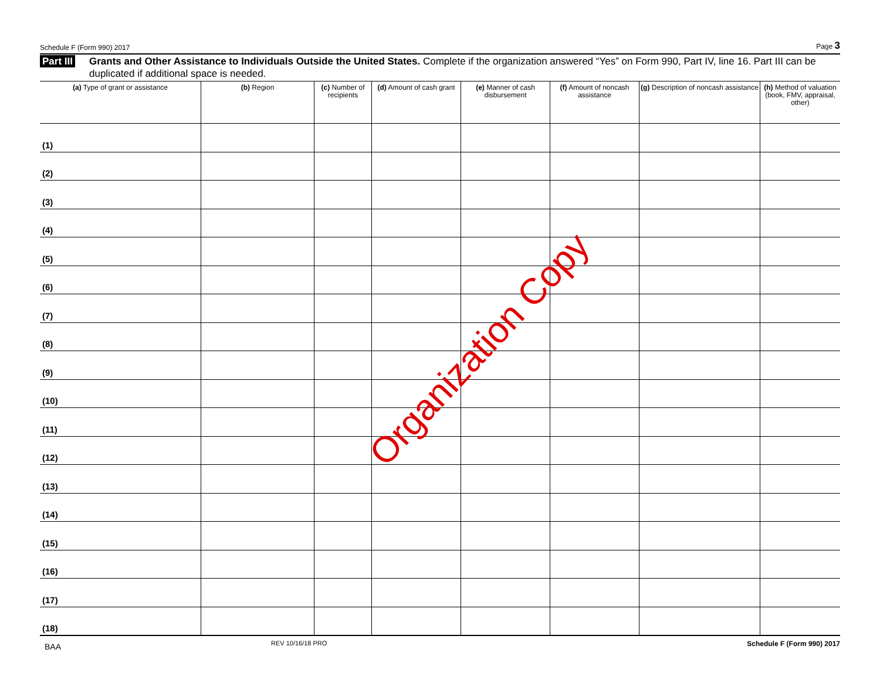Schedule F (Form 990) 2017 Page 3
Part III Grants and Other Assistance to Individuals Outside the United States. Complete if the organization answered “Yes” on Form 990, Part IV, line 16. Part III can be duplicated if additional space is needed.
| (a) Type of grant or assistance | (b) Region | (c) Number of recipients | (d) Amount of cash grant | (e) Manner of cash disbursement | (f) Amount of noncash assistance | (g) Description of noncash assistance | (h) Method of valuation (book, FMV, appraisal, other) |
| --- | --- | --- | --- | --- | --- | --- | --- |
| (1) | | | | | | | |
| (2) | | | | | | | |
| (3) | | | | | | | |
| (4) | | | | | | | |
| (5) | | | | | | | |
| (6) | | | | | | | |
| (7) | | | | | | | |
| (8) | | | | | | | |
| (9) | | | | | | | |
| (10) | | | | | | | |
| (11) | | | | | | | |
| (12) | | | | | | | |
| (13) | | | | | | | |
| (14) | | | | | | | |
| (15) | | | | | | | |
| (16) | | | | | | | |
| (17) | | | | | | | |
| (18) | | | | | | | |
BAA REV 10/16/18 PRO Schedule F (Form 990) 2017
Organization Copy